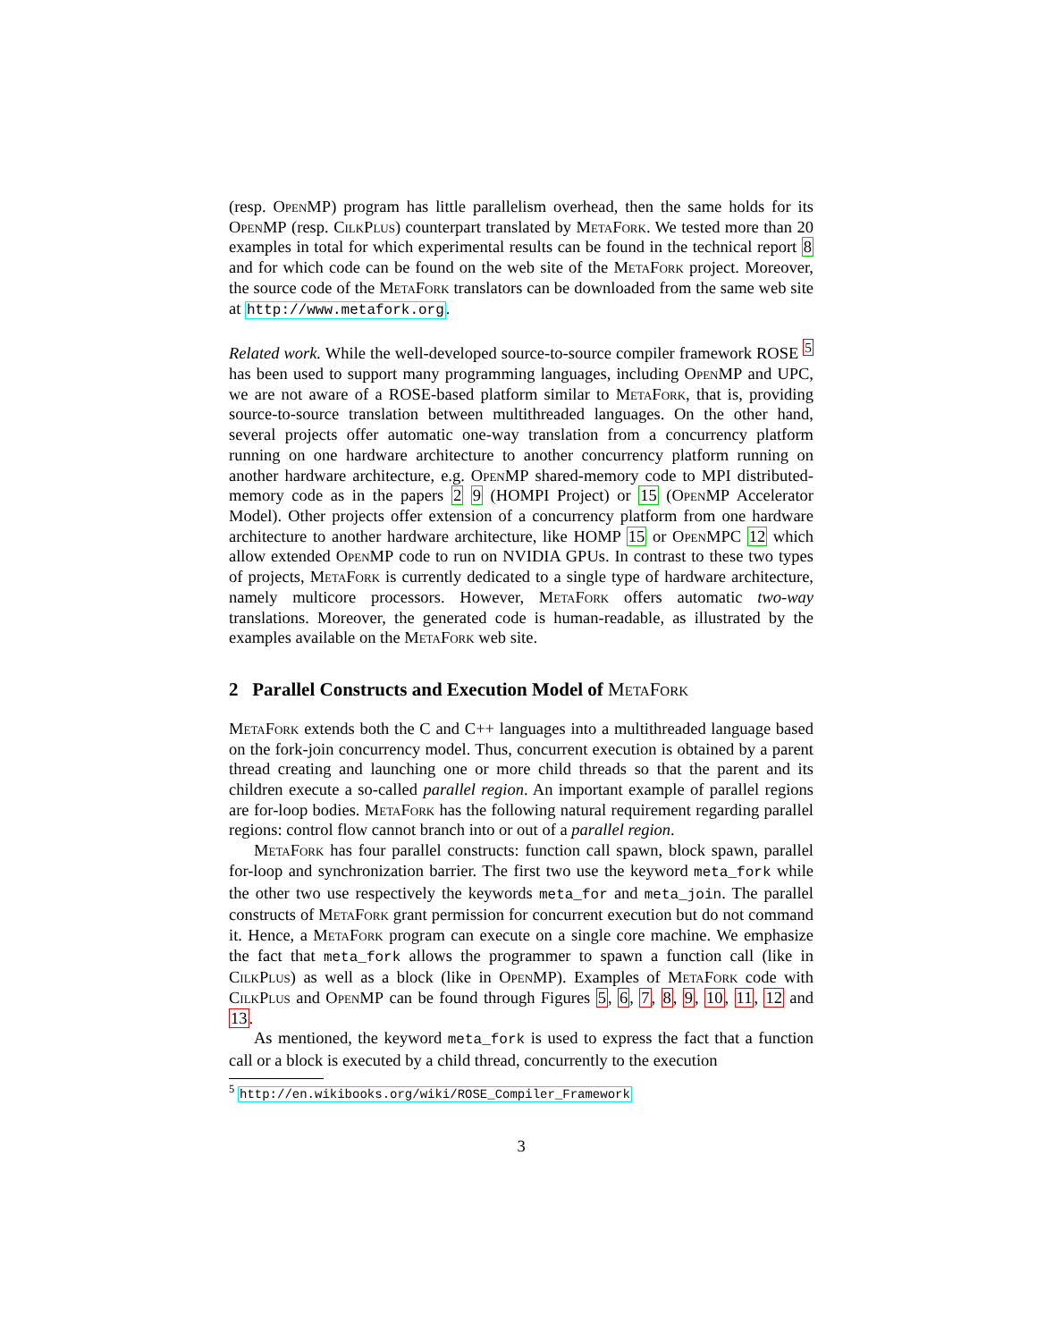(resp. OpenMP) program has little parallelism overhead, then the same holds for its OpenMP (resp. CilkPlus) counterpart translated by MetaFork. We tested more than 20 examples in total for which experimental results can be found in the technical report 8 and for which code can be found on the web site of the MetaFork project. Moreover, the source code of the MetaFork translators can be downloaded from the same web site at http://www.metafork.org.
Related work. While the well-developed source-to-source compiler framework ROSE <sup>5</sup> has been used to support many programming languages, including OpenMP and UPC, we are not aware of a ROSE-based platform similar to MetaFork, that is, providing source-to-source translation between multithreaded languages. On the other hand, several projects offer automatic one-way translation from a concurrency platform running on one hardware architecture to another concurrency platform running on another hardware architecture, e.g. OpenMP shared-memory code to MPI distributed-memory code as in the papers 2 9 (HOMPI Project) or 15 (OpenMP Accelerator Model). Other projects offer extension of a concurrency platform from one hardware architecture to another hardware architecture, like HOMP 15 or OpenMPC 12 which allow extended OpenMP code to run on NVIDIA GPUs. In contrast to these two types of projects, MetaFork is currently dedicated to a single type of hardware architecture, namely multicore processors. However, MetaFork offers automatic two-way translations. Moreover, the generated code is human-readable, as illustrated by the examples available on the MetaFork web site.
2 Parallel Constructs and Execution Model of MetaFork
MetaFork extends both the C and C++ languages into a multithreaded language based on the fork-join concurrency model. Thus, concurrent execution is obtained by a parent thread creating and launching one or more child threads so that the parent and its children execute a so-called parallel region. An important example of parallel regions are for-loop bodies. MetaFork has the following natural requirement regarding parallel regions: control flow cannot branch into or out of a parallel region.
MetaFork has four parallel constructs: function call spawn, block spawn, parallel for-loop and synchronization barrier. The first two use the keyword meta_fork while the other two use respectively the keywords meta_for and meta_join. The parallel constructs of MetaFork grant permission for concurrent execution but do not command it. Hence, a MetaFork program can execute on a single core machine. We emphasize the fact that meta_fork allows the programmer to spawn a function call (like in CilkPlus) as well as a block (like in OpenMP). Examples of MetaFork code with CilkPlus and OpenMP can be found through Figures 5, 6, 7, 8, 9, 10, 11, 12 and 13.
As mentioned, the keyword meta_fork is used to express the fact that a function call or a block is executed by a child thread, concurrently to the execution
<sup>5</sup> http://en.wikibooks.org/wiki/ROSE_Compiler_Framework
3